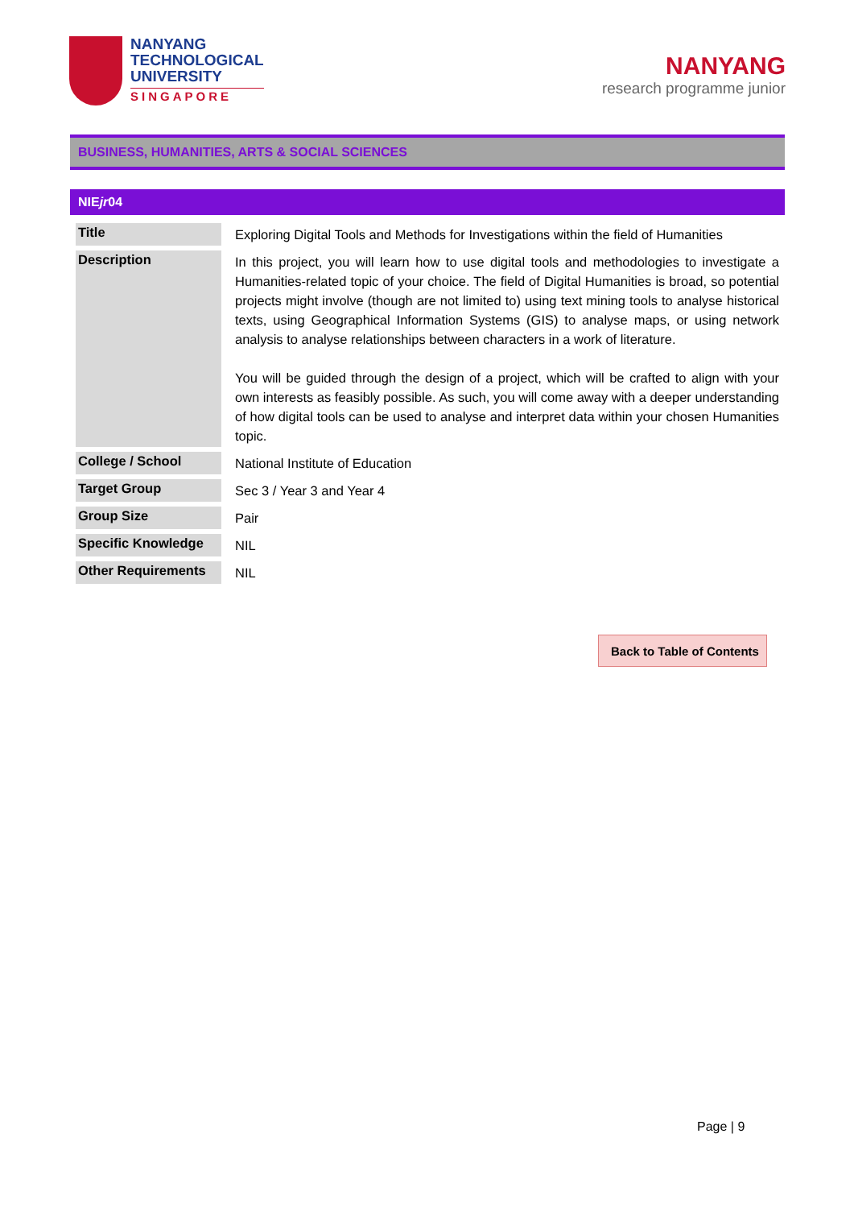NANYANG
TECHNOLOGICAL
UNIVERSITY
SINGAPORE
NANYANG
research programme junior
BUSINESS, HUMANITIES, ARTS & SOCIAL SCIENCES
NIEjr04
| Title | Exploring Digital Tools and Methods for Investigations within the field of Humanities |
| Description | In this project, you will learn how to use digital tools and methodologies to investigate a Humanities-related topic of your choice. The field of Digital Humanities is broad, so potential projects might involve (though are not limited to) using text mining tools to analyse historical texts, using Geographical Information Systems (GIS) to analyse maps, or using network analysis to analyse relationships between characters in a work of literature. You will be guided through the design of a project, which will be crafted to align with your own interests as feasibly possible. As such, you will come away with a deeper understanding of how digital tools can be used to analyse and interpret data within your chosen Humanities topic. |
| College / School | National Institute of Education |
| Target Group | Sec 3 / Year 3 and Year 4 |
| Group Size | Pair |
| Specific Knowledge | NIL |
| Other Requirements | NIL |
Back to Table of Contents
Page | 9